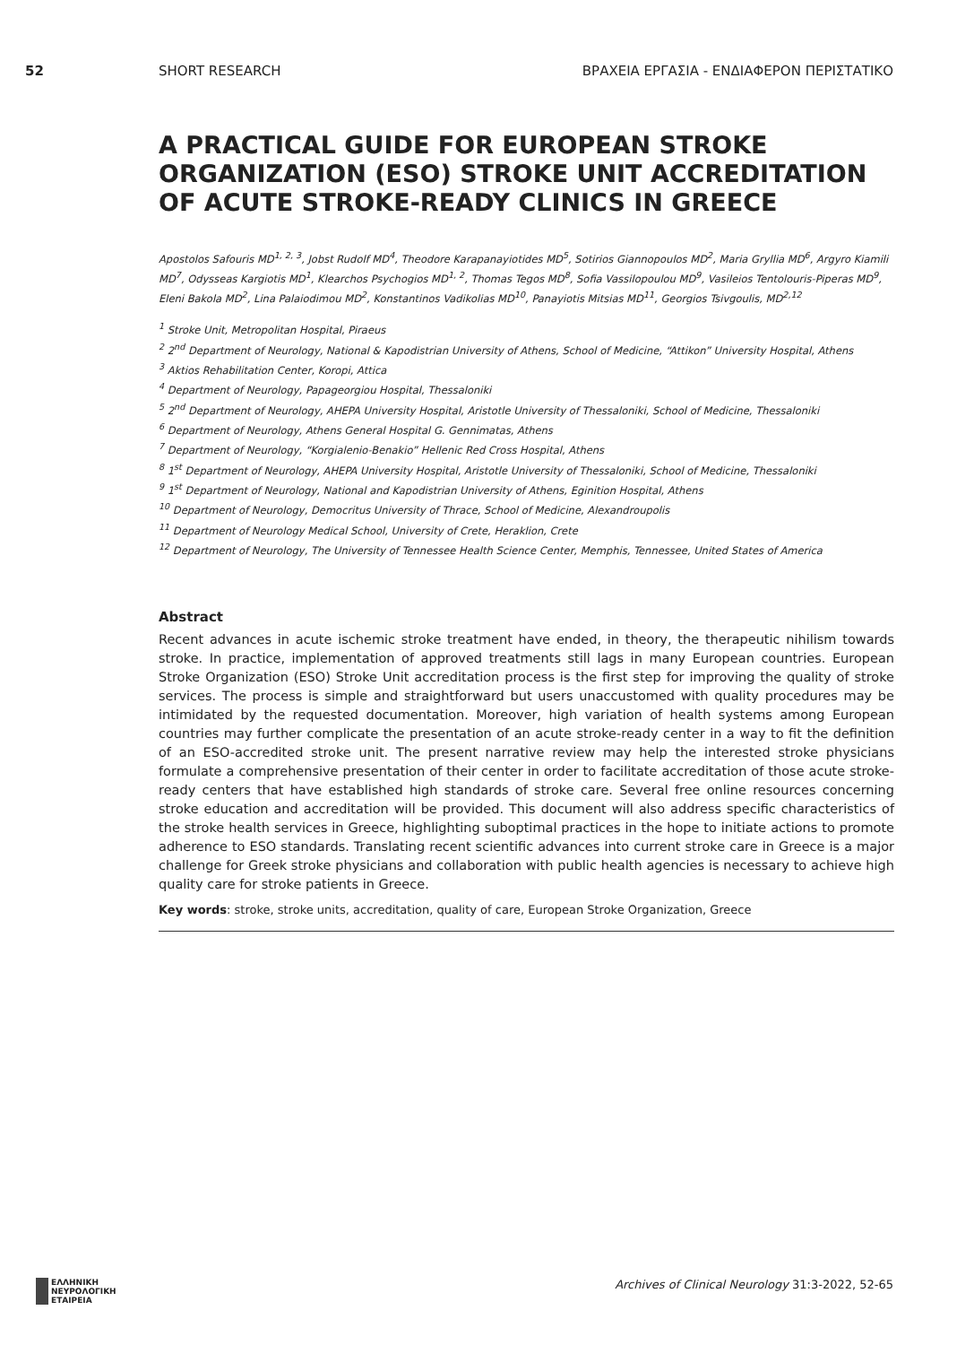52 SHORT RESEARCH ΒΡΑΧΕΙΑ ΕΡΓΑΣΙΑ - ΕΝΔΙΑΦΕΡΟΝ ΠΕΡΙΣΤΑΤΙΚΟ
A PRACTICAL GUIDE FOR EUROPEAN STROKE ORGANIZATION (ESO) STROKE UNIT ACCREDITATION OF ACUTE STROKE-READY CLINICS IN GREECE
Apostolos Safouris MD<sup>1, 2, 3</sup>, Jobst Rudolf MD<sup>4</sup>, Theodore Karapanayiotides MD<sup>5</sup>, Sotirios Giannopoulos MD<sup>2</sup>, Maria Gryllia MD<sup>6</sup>, Argyro Kiamili MD<sup>7</sup>, Odysseas Kargiotis MD<sup>1</sup>, Klearchos Psychogios MD<sup>1, 2</sup>, Thomas Tegos MD<sup>8</sup>, Sofia Vassilopoulou MD<sup>9</sup>, Vasileios Tentolouris-Piperas MD<sup>9</sup>, Eleni Bakola MD<sup>2</sup>, Lina Palaiodimou MD<sup>2</sup>, Konstantinos Vadikolias MD<sup>10</sup>, Panayiotis Mitsias MD<sup>11</sup>, Georgios Tsivgoulis, MD<sup>2,12</sup>
<sup>1</sup> Stroke Unit, Metropolitan Hospital, Piraeus
<sup>2</sup> 2<sup>nd</sup> Department of Neurology, National & Kapodistrian University of Athens, School of Medicine, “Attikon” University Hospital, Athens
<sup>3</sup> Aktios Rehabilitation Center, Koropi, Attica
<sup>4</sup> Department of Neurology, Papageorgiou Hospital, Thessaloniki
<sup>5</sup> 2<sup>nd</sup> Department of Neurology, AHEPA University Hospital, Aristotle University of Thessaloniki, School of Medicine, Thessaloniki
<sup>6</sup> Department of Neurology, Athens General Hospital G. Gennimatas, Athens
<sup>7</sup> Department of Neurology, “Korgialenio-Benakio” Hellenic Red Cross Hospital, Athens
<sup>8</sup> 1<sup>st</sup> Department of Neurology, AHEPA University Hospital, Aristotle University of Thessaloniki, School of Medicine, Thessaloniki
<sup>9</sup> 1<sup>st</sup> Department of Neurology, National and Kapodistrian University of Athens, Eginition Hospital, Athens
<sup>10</sup> Department of Neurology, Democritus University of Thrace, School of Medicine, Alexandroupolis
<sup>11</sup> Department of Neurology Medical School, University of Crete, Heraklion, Crete
<sup>12</sup> Department of Neurology, The University of Tennessee Health Science Center, Memphis, Tennessee, United States of America
Abstract
Recent advances in acute ischemic stroke treatment have ended, in theory, the therapeutic nihilism towards stroke. In practice, implementation of approved treatments still lags in many European countries. European Stroke Organization (ESO) Stroke Unit accreditation process is the first step for improving the quality of stroke services. The process is simple and straightforward but users unaccustomed with quality procedures may be intimidated by the requested documentation. Moreover, high variation of health systems among European countries may further complicate the presentation of an acute stroke-ready center in a way to fit the definition of an ESO-accredited stroke unit. The present narrative review may help the interested stroke physicians formulate a comprehensive presentation of their center in order to facilitate accreditation of those acute stroke-ready centers that have established high standards of stroke care. Several free online resources concerning stroke education and accreditation will be provided. This document will also address specific characteristics of the stroke health services in Greece, highlighting suboptimal practices in the hope to initiate actions to promote adherence to ESO standards. Translating recent scientific advances into current stroke care in Greece is a major challenge for Greek stroke physicians and collaboration with public health agencies is necessary to achieve high quality care for stroke patients in Greece.
Key words: stroke, stroke units, accreditation, quality of care, European Stroke Organization, Greece
ΕΛΛΗΝΙΚΗ
ΝΕΥΡΟΛΟΓΙΚΗ
ΕΤΑΙΡΕΙΑ
Archives of Clinical Neurology 31:3-2022, 52-65